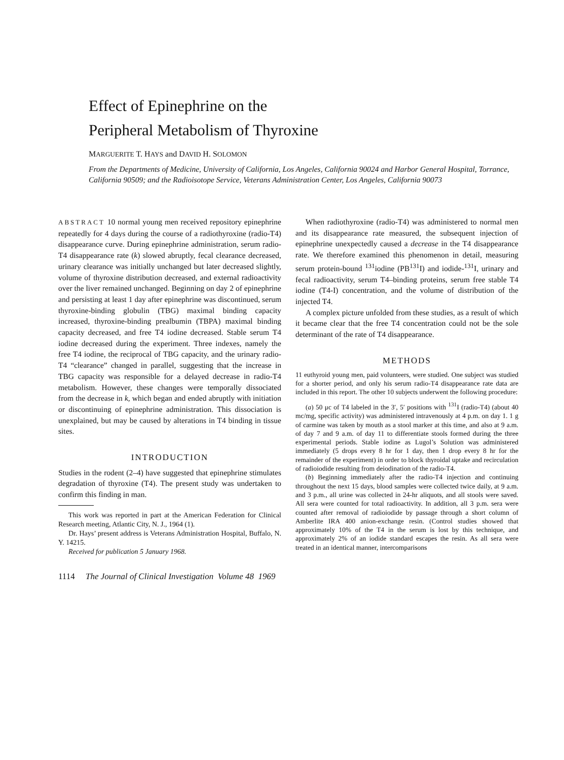Effect of Epinephrine on the
Peripheral Metabolism of Thyroxine
MARGUERITE T. HAYS and DAVID H. SOLOMON
From the Departments of Medicine, University of California, Los Angeles, California 90024 and Harbor General Hospital, Torrance, California 90509; and the Radioisotope Service, Veterans Administration Center, Los Angeles, California 90073
ABSTRACT 10 normal young men received repository epinephrine repeatedly for 4 days during the course of a radiothyroxine (radio-T4) disappearance curve. During epinephrine administration, serum radio-T4 disappearance rate (k) slowed abruptly, fecal clearance decreased, urinary clearance was initially unchanged but later decreased slightly, volume of thyroxine distribution decreased, and external radioactivity over the liver remained unchanged. Beginning on day 2 of epinephrine and persisting at least 1 day after epinephrine was discontinued, serum thyroxine-binding globulin (TBG) maximal binding capacity increased, thyroxine-binding prealbumin (TBPA) maximal binding capacity decreased, and free T4 iodine decreased. Stable serum T4 iodine decreased during the experiment. Three indexes, namely the free T4 iodine, the reciprocal of TBG capacity, and the urinary radio-T4 “clearance” changed in parallel, suggesting that the increase in TBG capacity was responsible for a delayed decrease in radio-T4 metabolism. However, these changes were temporally dissociated from the decrease in k, which began and ended abruptly with initiation or discontinuing of epinephrine administration. This dissociation is unexplained, but may be caused by alterations in T4 binding in tissue sites.
INTRODUCTION
Studies in the rodent (2–4) have suggested that epinephrine stimulates degradation of thyroxine (T4). The present study was undertaken to confirm this finding in man.
This work was reported in part at the American Federation for Clinical Research meeting, Atlantic City, N. J., 1964 (1).
Dr. Hays’ present address is Veterans Administration Hospital, Buffalo, N. Y. 14215.
Received for publication 5 January 1968.
When radiothyroxine (radio-T4) was administered to normal men and its disappearance rate measured, the subsequent injection of epinephrine unexpectedly caused a decrease in the T4 disappearance rate. We therefore examined this phenomenon in detail, measuring serum protein-bound <sup>131</sup>iodine (PB<sup>131</sup>I) and iodide-<sup>131</sup>I, urinary and fecal radioactivity, serum T4–binding proteins, serum free stable T4 iodine (T4-I) concentration, and the volume of distribution of the injected T4.
A complex picture unfolded from these studies, as a result of which it became clear that the free T4 concentration could not be the sole determinant of the rate of T4 disappearance.
METHODS
11 euthyroid young men, paid volunteers, were studied. One subject was studied for a shorter period, and only his serum radio-T4 disappearance rate data are included in this report. The other 10 subjects underwent the following procedure:
(a) 50 μc of T4 labeled in the 3′, 5′ positions with <sup>131</sup>I (radio-T4) (about 40 mc/mg, specific activity) was administered intravenously at 4 p.m. on day 1. 1 g of carmine was taken by mouth as a stool marker at this time, and also at 9 a.m. of day 7 and 9 a.m. of day 11 to differentiate stools formed during the three experimental periods. Stable iodine as Lugol’s Solution was administered immediately (5 drops every 8 hr for 1 day, then 1 drop every 8 hr for the remainder of the experiment) in order to block thyroidal uptake and recirculation of radioiodide resulting from deiodination of the radio-T4.
(b) Beginning immediately after the radio-T4 injection and continuing throughout the next 15 days, blood samples were collected twice daily, at 9 a.m. and 3 p.m., all urine was collected in 24-hr aliquots, and all stools were saved. All sera were counted for total radioactivity. In addition, all 3 p.m. sera were counted after removal of radioiodide by passage through a short column of Amberlite IRA 400 anion-exchange resin. (Control studies showed that approximately 10% of the T4 in the serum is lost by this technique, and approximately 2% of an iodide standard escapes the resin. As all sera were treated in an identical manner, intercomparisons
1114 The Journal of Clinical Investigation Volume 48 1969